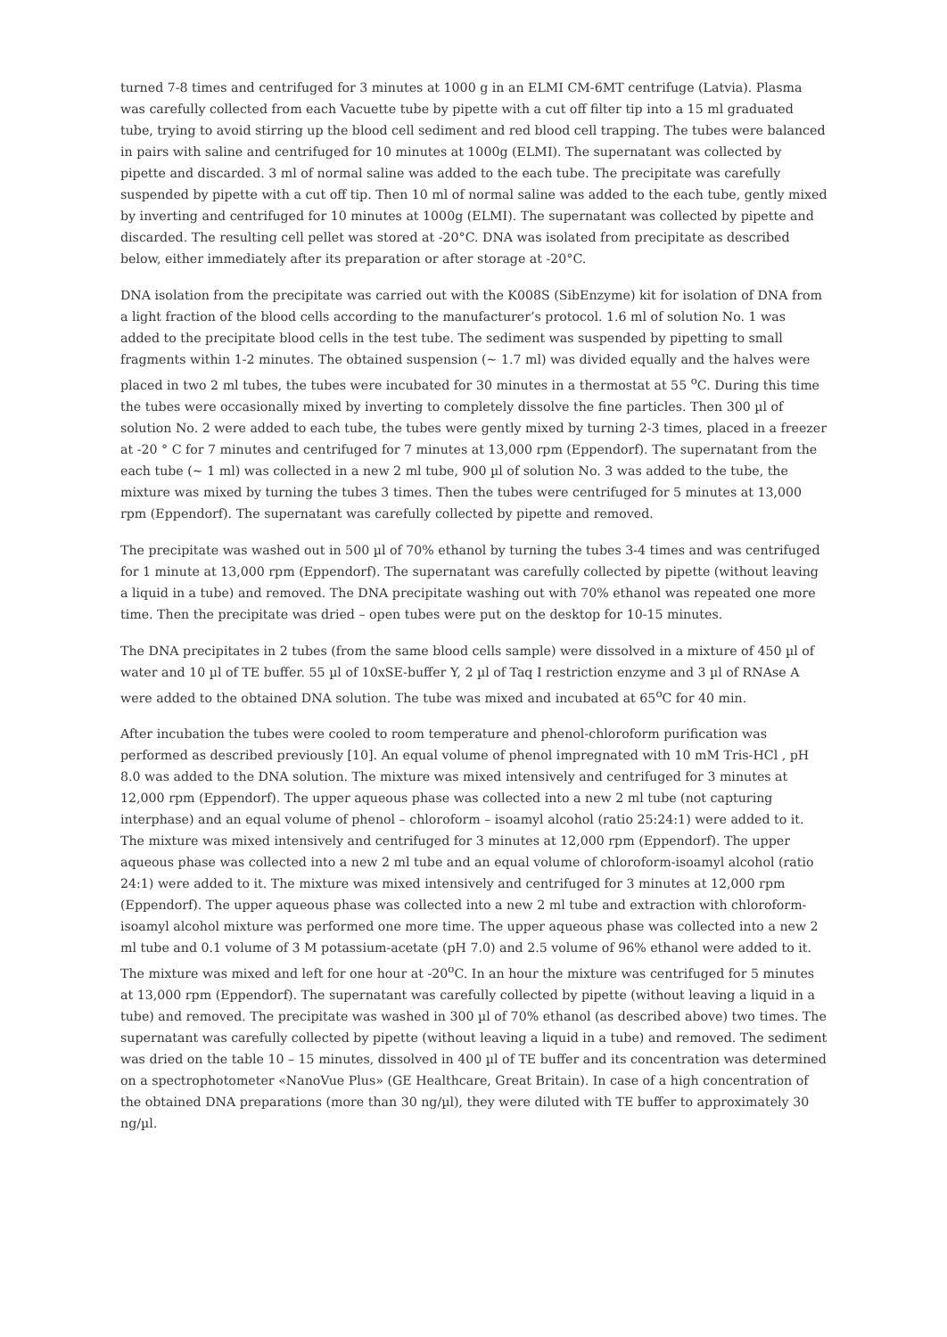turned 7-8 times and centrifuged for 3 minutes at 1000 g in an ELMI CM-6MT centrifuge (Latvia). Plasma was carefully collected from each Vacuette tube by pipette with a cut off filter tip into a 15 ml graduated tube, trying to avoid stirring up the blood cell sediment and red blood cell trapping. The tubes were balanced in pairs with saline and centrifuged for 10 minutes at 1000g (ELMI). The supernatant was collected by pipette and discarded. 3 ml of normal saline was added to the each tube. The precipitate was carefully suspended by pipette with a cut off tip. Then 10 ml of normal saline was added to the each tube, gently mixed by inverting and centrifuged for 10 minutes at 1000g (ELMI). The supernatant was collected by pipette and discarded. The resulting cell pellet was stored at -20°C. DNA was isolated from precipitate as described below, either immediately after its preparation or after storage at -20°C.
DNA isolation from the precipitate was carried out with the K008S (SibEnzyme) kit for isolation of DNA from a light fraction of the blood cells according to the manufacturer’s protocol. 1.6 ml of solution No. 1 was added to the precipitate blood cells in the test tube. The sediment was suspended by pipetting to small fragments within 1-2 minutes. The obtained suspension (~ 1.7 ml) was divided equally and the halves were placed in two 2 ml tubes, the tubes were incubated for 30 minutes in a thermostat at 55 <sup>o</sup>C. During this time the tubes were occasionally mixed by inverting to completely dissolve the fine particles. Then 300 µl of solution No. 2 were added to each tube, the tubes were gently mixed by turning 2-3 times, placed in a freezer at -20 ° C for 7 minutes and centrifuged for 7 minutes at 13,000 rpm (Eppendorf). The supernatant from the each tube (~ 1 ml) was collected in a new 2 ml tube, 900 µl of solution No. 3 was added to the tube, the mixture was mixed by turning the tubes 3 times. Then the tubes were centrifuged for 5 minutes at 13,000 rpm (Eppendorf). The supernatant was carefully collected by pipette and removed.
The precipitate was washed out in 500 µl of 70% ethanol by turning the tubes 3-4 times and was centrifuged for 1 minute at 13,000 rpm (Eppendorf). The supernatant was carefully collected by pipette (without leaving a liquid in a tube) and removed. The DNA precipitate washing out with 70% ethanol was repeated one more time. Then the precipitate was dried – open tubes were put on the desktop for 10-15 minutes.
The DNA precipitates in 2 tubes (from the same blood cells sample) were dissolved in a mixture of 450 µl of water and 10 µl of TE buffer. 55 µl of 10xSE-buffer Y, 2 µl of Taq I restriction enzyme and 3 µl of RNAse A were added to the obtained DNA solution. The tube was mixed and incubated at 65<sup>o</sup>C for 40 min.
After incubation the tubes were cooled to room temperature and phenol-chloroform purification was performed as described previously [10]. An equal volume of phenol impregnated with 10 mM Tris-HCl , pH 8.0 was added to the DNA solution. The mixture was mixed intensively and centrifuged for 3 minutes at 12,000 rpm (Eppendorf). The upper aqueous phase was collected into a new 2 ml tube (not capturing interphase) and an equal volume of phenol – chloroform – isoamyl alcohol (ratio 25:24:1) were added to it. The mixture was mixed intensively and centrifuged for 3 minutes at 12,000 rpm (Eppendorf). The upper aqueous phase was collected into a new 2 ml tube and an equal volume of chloroform-isoamyl alcohol (ratio 24:1) were added to it. The mixture was mixed intensively and centrifuged for 3 minutes at 12,000 rpm (Eppendorf). The upper aqueous phase was collected into a new 2 ml tube and extraction with chloroform-isoamyl alcohol mixture was performed one more time. The upper aqueous phase was collected into a new 2 ml tube and 0.1 volume of 3 M potassium-acetate (pH 7.0) and 2.5 volume of 96% ethanol were added to it. The mixture was mixed and left for one hour at -20<sup>o</sup>C. In an hour the mixture was centrifuged for 5 minutes at 13,000 rpm (Eppendorf). The supernatant was carefully collected by pipette (without leaving a liquid in a tube) and removed. The precipitate was washed in 300 µl of 70% ethanol (as described above) two times. The supernatant was carefully collected by pipette (without leaving a liquid in a tube) and removed. The sediment was dried on the table 10 – 15 minutes, dissolved in 400 µl of TE buffer and its concentration was determined on a spectrophotometer «NanoVue Plus» (GE Healthcare, Great Britain). In case of a high concentration of the obtained DNA preparations (more than 30 ng/µl), they were diluted with TE buffer to approximately 30 ng/µl.